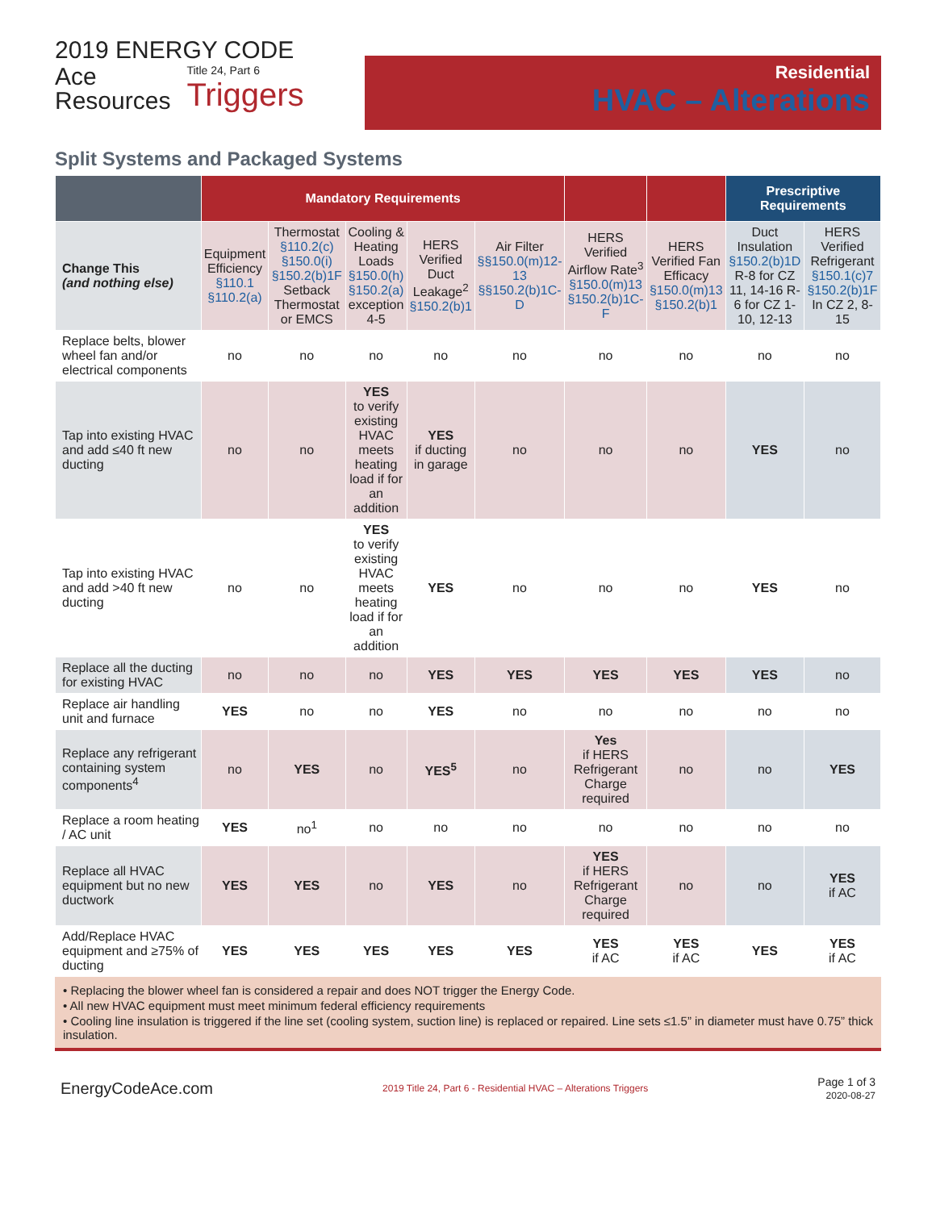2019 ENERGY CODE
Ace
Resources
Title 24, Part 6
Triggers
Residential
HVAC – Alterations
Split Systems and Packaged Systems
| | Mandatory Requirements | | | | | | | Prescriptive Requirements | |
| --- | --- | --- | --- | --- | --- | --- | --- | --- | --- |
| Change This (and nothing else) | Equipment Efficiency §110.1 §110.2(a) | Thermostat §110.2(c) §150.0(i) §150.2(b)1F Setback Thermostat or EMCS | Cooling & Heating Loads §150.0(h) §150.2(a) exception 4-5 | HERS Verified Duct Leakage<sup>2</sup> §150.2(b)1 | Air Filter §§150.0(m)12-13 §§150.2(b)1C-D | HERS Verified Airflow Rate<sup>3</sup> §150.0(m)13 §150.2(b)1C-F | HERS Verified Fan Efficacy §150.0(m)13 §150.2(b)1 | Duct Insulation §150.2(b)1D R-8 for CZ 11, 14-16 R-6 for CZ 1-10, 12-13 | HERS Verified Refrigerant §150.1(c)7 §150.2(b)1F In CZ 2, 8-15 |
| Replace belts, blower wheel fan and/or electrical components | no | no | no | no | no | no | no | no | no |
| Tap into existing HVAC and add ≤40 ft new ducting | no | no | YES to verify existing HVAC meets heating load if for an addition | YES if ducting in garage | no | no | no | YES | no |
| Tap into existing HVAC and add >40 ft new ducting | no | no | YES to verify existing HVAC meets heating load if for an addition | YES | no | no | no | YES | no |
| Replace all the ducting for existing HVAC | no | no | no | YES | YES | YES | YES | YES | no |
| Replace air handling unit and furnace | YES | no | no | YES | no | no | no | no | no |
| Replace any refrigerant containing system components<sup>4</sup> | no | YES | no | YES<sup>5</sup> | no | Yes if HERS Refrigerant Charge required | no | no | YES |
| Replace a room heating / AC unit | YES | no<sup>1</sup> | no | no | no | no | no | no | no |
| Replace all HVAC equipment but no new ductwork | YES | YES | no | YES | no | YES if HERS Refrigerant Charge required | no | no | YES if AC |
| Add/Replace HVAC equipment and ≥75% of ducting | YES | YES | YES | YES | YES | YES if AC | YES if AC | YES | YES if AC |
• Replacing the blower wheel fan is considered a repair and does NOT trigger the Energy Code.
• All new HVAC equipment must meet minimum federal efficiency requirements
• Cooling line insulation is triggered if the line set (cooling system, suction line) is replaced or repaired. Line sets ≤1.5” in diameter must have 0.75” thick insulation.
EnergyCodeAce.com
2019 Title 24, Part 6 - Residential HVAC – Alterations Triggers
Page 1 of 3
2020-08-27